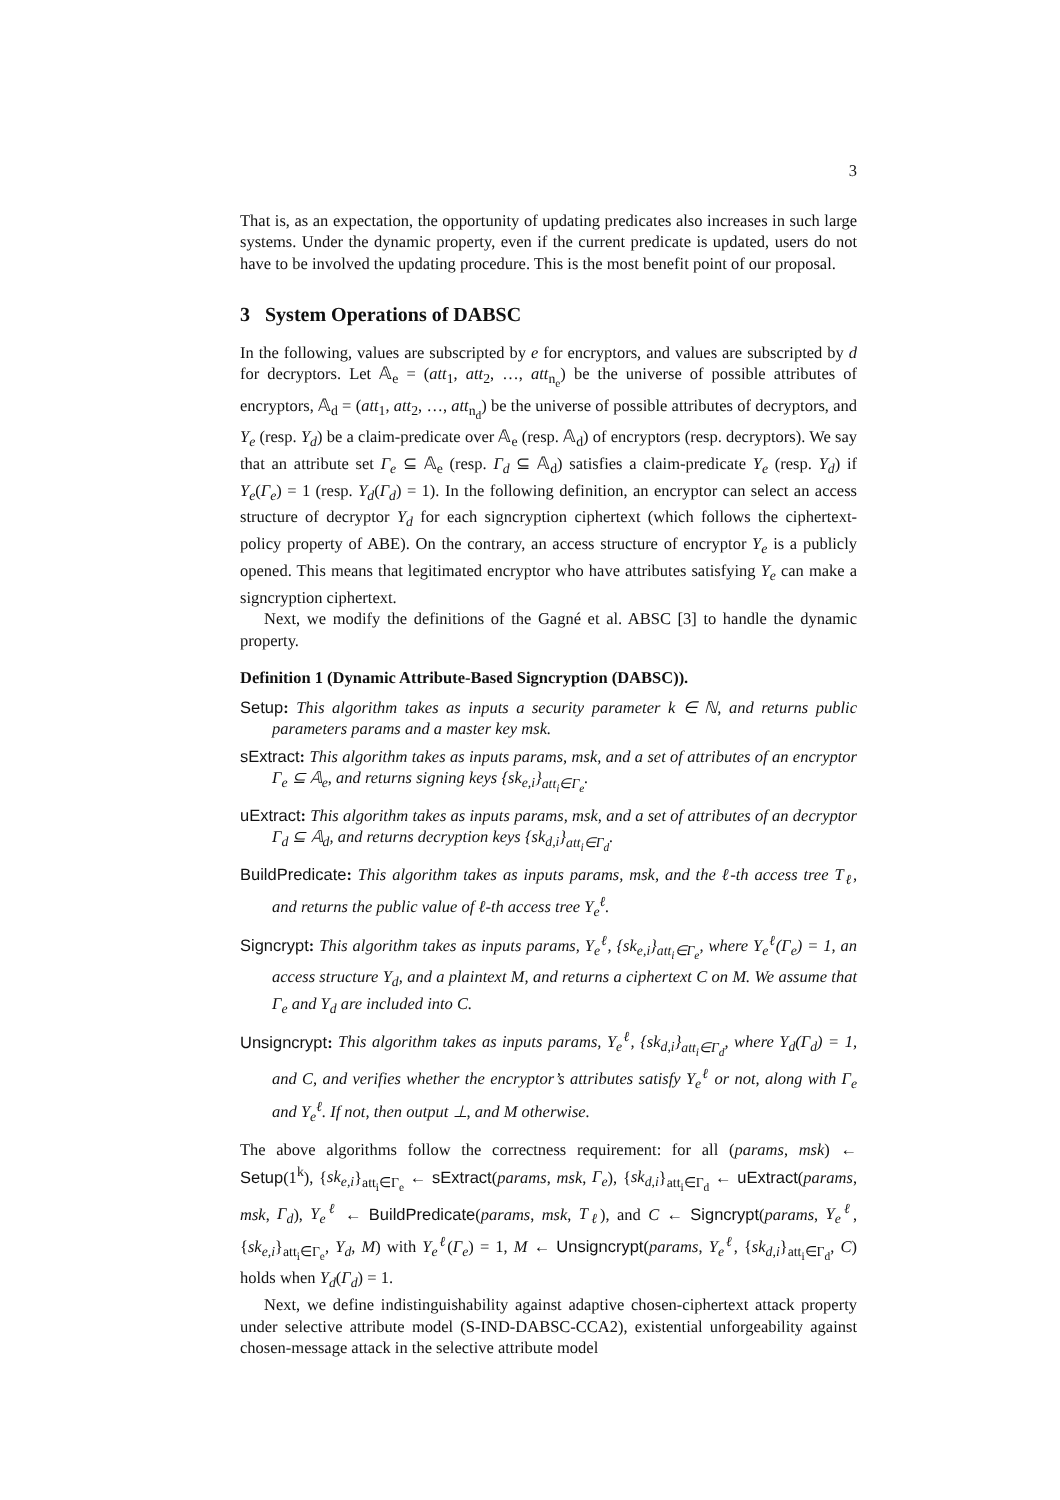3
That is, as an expectation, the opportunity of updating predicates also increases in such large systems. Under the dynamic property, even if the current predicate is updated, users do not have to be involved the updating procedure. This is the most benefit point of our proposal.
3 System Operations of DABSC
In the following, values are subscripted by e for encryptors, and values are subscripted by d for decryptors. Let 𝔸<sub>e</sub> = (att<sub>1</sub>, att<sub>2</sub>, …, att<sub>n<sub>e</sub></sub>) be the universe of possible attributes of encryptors, 𝔸<sub>d</sub> = (att<sub>1</sub>, att<sub>2</sub>, …, att<sub>n<sub>d</sub></sub>) be the universe of possible attributes of decryptors, and Υ<sub>e</sub> (resp. Υ<sub>d</sub>) be a claim-predicate over 𝔸<sub>e</sub> (resp. 𝔸<sub>d</sub>) of encryptors (resp. decryptors). We say that an attribute set Γ<sub>e</sub> ⊆ 𝔸<sub>e</sub> (resp. Γ<sub>d</sub> ⊆ 𝔸<sub>d</sub>) satisfies a claim-predicate Υ<sub>e</sub> (resp. Υ<sub>d</sub>) if Υ<sub>e</sub>(Γ<sub>e</sub>) = 1 (resp. Υ<sub>d</sub>(Γ<sub>d</sub>) = 1). In the following definition, an encryptor can select an access structure of decryptor Υ<sub>d</sub> for each signcryption ciphertext (which follows the ciphertext-policy property of ABE). On the contrary, an access structure of encryptor Υ<sub>e</sub> is a publicly opened. This means that legitimated encryptor who have attributes satisfying Υ<sub>e</sub> can make a signcryption ciphertext.
Next, we modify the definitions of the Gagné et al. ABSC [3] to handle the dynamic property.
Definition 1 (Dynamic Attribute-Based Signcryption (DABSC)).
Setup: This algorithm takes as inputs a security parameter k ∈ ℕ, and returns public parameters params and a master key msk.
sExtract: This algorithm takes as inputs params, msk, and a set of attributes of an encryptor Γ<sub>e</sub> ⊆ 𝔸<sub>e</sub>, and returns signing keys {sk<sub>e,i</sub>}<sub>att<sub>i</sub>∈Γ<sub>e</sub></sub>.
uExtract: This algorithm takes as inputs params, msk, and a set of attributes of an decryptor Γ<sub>d</sub> ⊆ 𝔸<sub>d</sub>, and returns decryption keys {sk<sub>d,i</sub>}<sub>att<sub>i</sub>∈Γ<sub>d</sub></sub>.
BuildPredicate: This algorithm takes as inputs params, msk, and the ℓ-th access tree T<sub>ℓ</sub>, and returns the public value of ℓ-th access tree Υ<sub>e</sub><sup>ℓ</sup>.
Signcrypt: This algorithm takes as inputs params, Υ<sub>e</sub><sup>ℓ</sup>, {sk<sub>e,i</sub>}<sub>att<sub>i</sub>∈Γ<sub>e</sub></sub>, where Υ<sub>e</sub><sup>ℓ</sup>(Γ<sub>e</sub>) = 1, an access structure Υ<sub>d</sub>, and a plaintext M, and returns a ciphertext C on M. We assume that Γ<sub>e</sub> and Υ<sub>d</sub> are included into C.
Unsigncrypt: This algorithm takes as inputs params, Υ<sub>e</sub><sup>ℓ</sup>, {sk<sub>d,i</sub>}<sub>att<sub>i</sub>∈Γ<sub>d</sub></sub>, where Υ<sub>d</sub>(Γ<sub>d</sub>) = 1, and C, and verifies whether the encryptor’s attributes satisfy Υ<sub>e</sub><sup>ℓ</sup> or not, along with Γ<sub>e</sub> and Υ<sub>e</sub><sup>ℓ</sup>. If not, then output ⊥, and M otherwise.
The above algorithms follow the correctness requirement: for all (params, msk) ← Setup(1<sup>k</sup>), {sk<sub>e,i</sub>}<sub>att<sub>i</sub>∈Γ<sub>e</sub></sub> ← sExtract(params, msk, Γ<sub>e</sub>), {sk<sub>d,i</sub>}<sub>att<sub>i</sub>∈Γ<sub>d</sub></sub> ← uExtract(params, msk, Γ<sub>d</sub>), Υ<sub>e</sub><sup>ℓ</sup> ← BuildPredicate(params, msk, T<sub>ℓ</sub>), and C ← Signcrypt(params, Υ<sub>e</sub><sup>ℓ</sup>, {sk<sub>e,i</sub>}<sub>att<sub>i</sub>∈Γ<sub>e</sub></sub>, Υ<sub>d</sub>, M) with Υ<sub>e</sub><sup>ℓ</sup>(Γ<sub>e</sub>) = 1, M ← Unsigncrypt(params, Υ<sub>e</sub><sup>ℓ</sup>, {sk<sub>d,i</sub>}<sub>att<sub>i</sub>∈Γ<sub>d</sub></sub>, C) holds when Υ<sub>d</sub>(Γ<sub>d</sub>) = 1.
Next, we define indistinguishability against adaptive chosen-ciphertext attack property under selective attribute model (S-IND-DABSC-CCA2), existential unforgeability against chosen-message attack in the selective attribute model